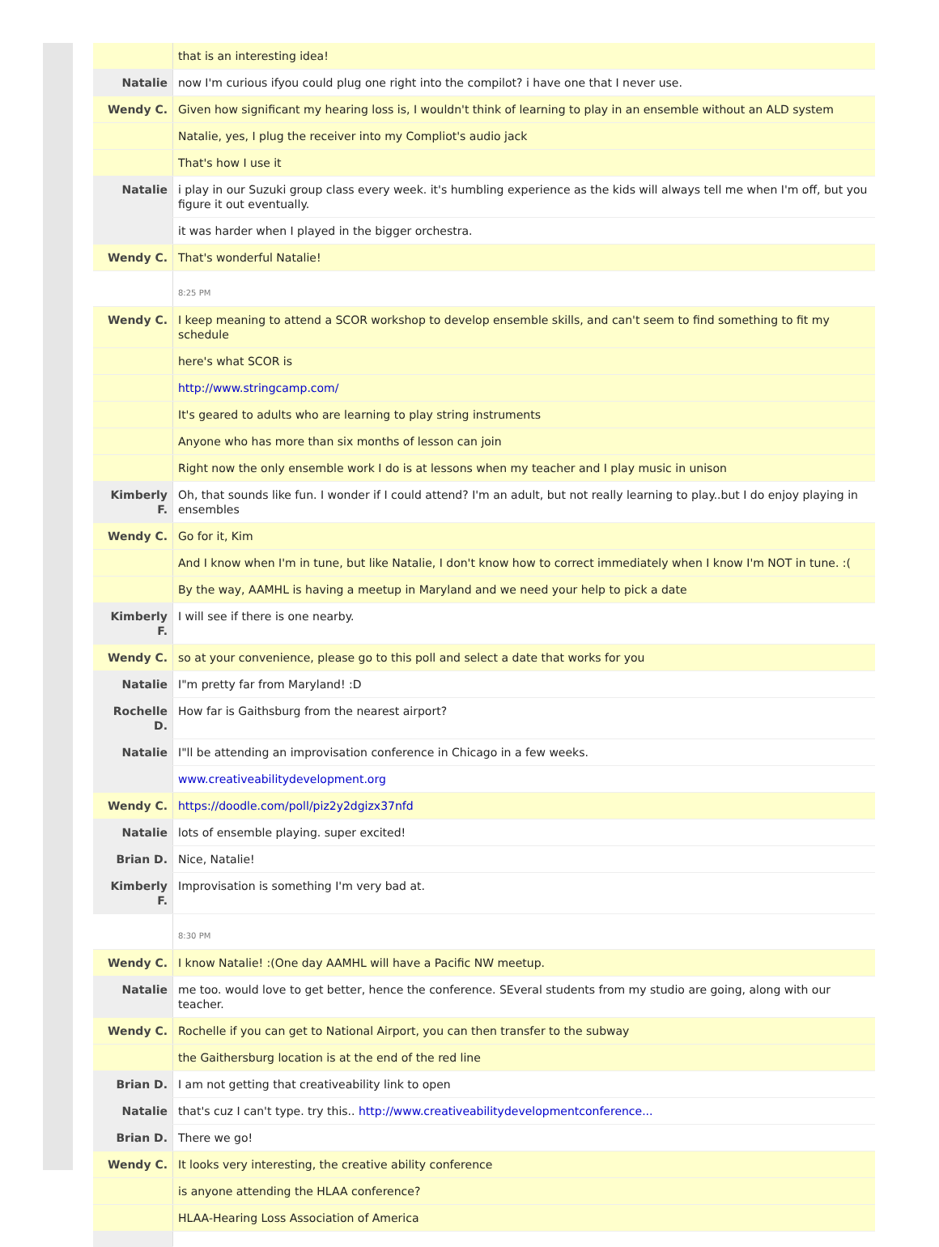| | that is an interesting idea! |
| Natalie | now I'm curious ifyou could plug one right into the compilot? i have one that I never use. |
| Wendy C. | Given how significant my hearing loss is, I wouldn't think of learning to play in an ensemble without an ALD system |
| | Natalie, yes, I plug the receiver into my Compliot's audio jack |
| | That's how I use it |
| Natalie | i play in our Suzuki group class every week. it's humbling experience as the kids will always tell me when I'm off, but you figure it out eventually. |
| | it was harder when I played in the bigger orchestra. |
| Wendy C. | That's wonderful Natalie! |
| | 8:25 PM |
| Wendy C. | I keep meaning to attend a SCOR workshop to develop ensemble skills, and can't seem to find something to fit my schedule |
| | here's what SCOR is |
| | http://www.stringcamp.com/ |
| | It's geared to adults who are learning to play string instruments |
| | Anyone who has more than six months of lesson can join |
| | Right now the only ensemble work I do is at lessons when my teacher and I play music in unison |
| Kimberly F. | Oh, that sounds like fun. I wonder if I could attend? I'm an adult, but not really learning to play..but I do enjoy playing in ensembles |
| Wendy C. | Go for it, Kim |
| | And I know when I'm in tune, but like Natalie, I don't know how to correct immediately when I know I'm NOT in tune. :( |
| | By the way, AAMHL is having a meetup in Maryland and we need your help to pick a date |
| Kimberly F. | I will see if there is one nearby. |
| Wendy C. | so at your convenience, please go to this poll and select a date that works for you |
| Natalie | I"m pretty far from Maryland! :D |
| Rochelle D. | How far is Gaithsburg from the nearest airport? |
| Natalie | I"ll be attending an improvisation conference in Chicago in a few weeks. |
| | www.creativeabilitydevelopment.org |
| Wendy C. | https://doodle.com/poll/piz2y2dgizx37nfd |
| Natalie | lots of ensemble playing. super excited! |
| Brian D. | Nice, Natalie! |
| Kimberly F. | Improvisation is something I'm very bad at. |
| | 8:30 PM |
| Wendy C. | I know Natalie! :(One day AAMHL will have a Pacific NW meetup. |
| Natalie | me too. would love to get better, hence the conference. SEveral students from my studio are going, along with our teacher. |
| Wendy C. | Rochelle if you can get to National Airport, you can then transfer to the subway |
| | the Gaithersburg location is at the end of the red line |
| Brian D. | I am not getting that creativeability link to open |
| Natalie | that's cuz I can't type. try this.. http://www.creativeabilitydevelopmentconference... |
| Brian D. | There we go! |
| Wendy C. | It looks very interesting, the creative ability conference |
| | is anyone attending the HLAA conference? |
| | HLAA-Hearing Loss Association of America |